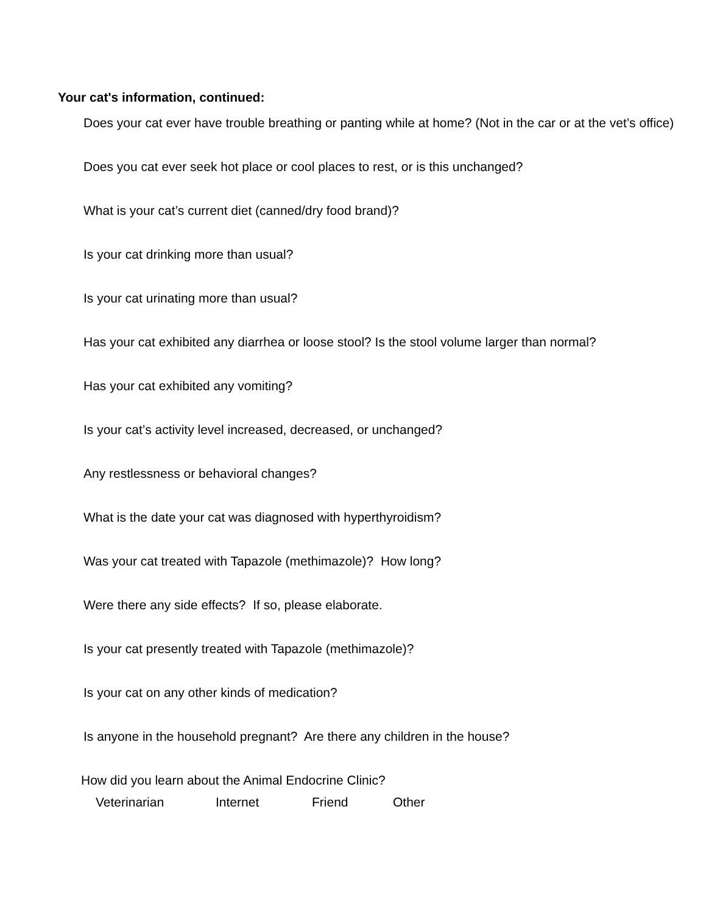Your cat's information, continued:
Does your cat ever have trouble breathing or panting while at home? (Not in the car or at the vet’s office)
Does you cat ever seek hot place or cool places to rest, or is this unchanged?
What is your cat’s current diet (canned/dry food brand)?
Is your cat drinking more than usual?
Is your cat urinating more than usual?
Has your cat exhibited any diarrhea or loose stool? Is the stool volume larger than normal?
Has your cat exhibited any vomiting?
Is your cat’s activity level increased, decreased, or unchanged?
Any restlessness or behavioral changes?
What is the date your cat was diagnosed with hyperthyroidism?
Was your cat treated with Tapazole (methimazole)? How long?
Were there any side effects? If so, please elaborate.
Is your cat presently treated with Tapazole (methimazole)?
Is your cat on any other kinds of medication?
Is anyone in the household pregnant? Are there any children in the house?
How did you learn about the Animal Endocrine Clinic?
Veterinarian Internet Friend Other